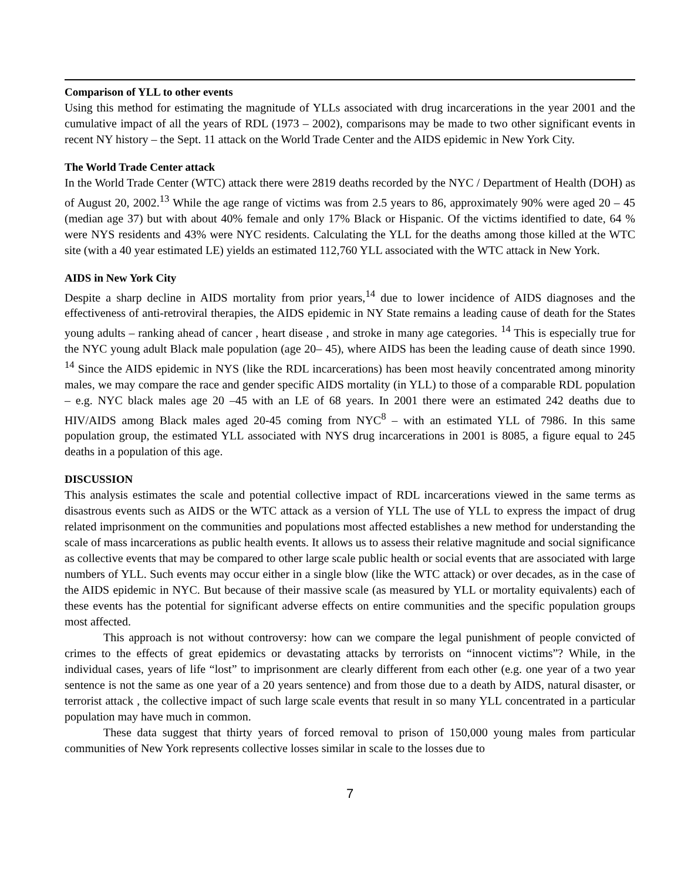Comparison of YLL to other events
Using this method for estimating the magnitude of YLLs associated with drug incarcerations in the year 2001 and the cumulative impact of all the years of RDL (1973 – 2002), comparisons may be made to two other significant events in recent NY history – the Sept. 11 attack on the World Trade Center and the AIDS epidemic in New York City.
The World Trade Center attack
In the World Trade Center (WTC) attack there were 2819 deaths recorded by the NYC / Department of Health (DOH) as of August 20, 2002.<sup>13</sup> While the age range of victims was from 2.5 years to 86, approximately 90% were aged 20 – 45 (median age 37) but with about 40% female and only 17% Black or Hispanic. Of the victims identified to date, 64 % were NYS residents and 43% were NYC residents. Calculating the YLL for the deaths among those killed at the WTC site (with a 40 year estimated LE) yields an estimated 112,760 YLL associated with the WTC attack in New York.
AIDS in New York City
Despite a sharp decline in AIDS mortality from prior years,<sup>14</sup> due to lower incidence of AIDS diagnoses and the effectiveness of anti-retroviral therapies, the AIDS epidemic in NY State remains a leading cause of death for the States young adults – ranking ahead of cancer , heart disease , and stroke in many age categories. <sup>14</sup> This is especially true for the NYC young adult Black male population (age 20– 45), where AIDS has been the leading cause of death since 1990. <sup>14</sup> Since the AIDS epidemic in NYS (like the RDL incarcerations) has been most heavily concentrated among minority males, we may compare the race and gender specific AIDS mortality (in YLL) to those of a comparable RDL population – e.g. NYC black males age 20 –45 with an LE of 68 years. In 2001 there were an estimated 242 deaths due to HIV/AIDS among Black males aged 20-45 coming from NYC<sup>8</sup> – with an estimated YLL of 7986. In this same population group, the estimated YLL associated with NYS drug incarcerations in 2001 is 8085, a figure equal to 245 deaths in a population of this age.
DISCUSSION
This analysis estimates the scale and potential collective impact of RDL incarcerations viewed in the same terms as disastrous events such as AIDS or the WTC attack as a version of YLL The use of YLL to express the impact of drug related imprisonment on the communities and populations most affected establishes a new method for understanding the scale of mass incarcerations as public health events. It allows us to assess their relative magnitude and social significance as collective events that may be compared to other large scale public health or social events that are associated with large numbers of YLL. Such events may occur either in a single blow (like the WTC attack) or over decades, as in the case of the AIDS epidemic in NYC. But because of their massive scale (as measured by YLL or mortality equivalents) each of these events has the potential for significant adverse effects on entire communities and the specific population groups most affected.
This approach is not without controversy: how can we compare the legal punishment of people convicted of crimes to the effects of great epidemics or devastating attacks by terrorists on “innocent victims”? While, in the individual cases, years of life “lost” to imprisonment are clearly different from each other (e.g. one year of a two year sentence is not the same as one year of a 20 years sentence) and from those due to a death by AIDS, natural disaster, or terrorist attack , the collective impact of such large scale events that result in so many YLL concentrated in a particular population may have much in common.
These data suggest that thirty years of forced removal to prison of 150,000 young males from particular communities of New York represents collective losses similar in scale to the losses due to
7